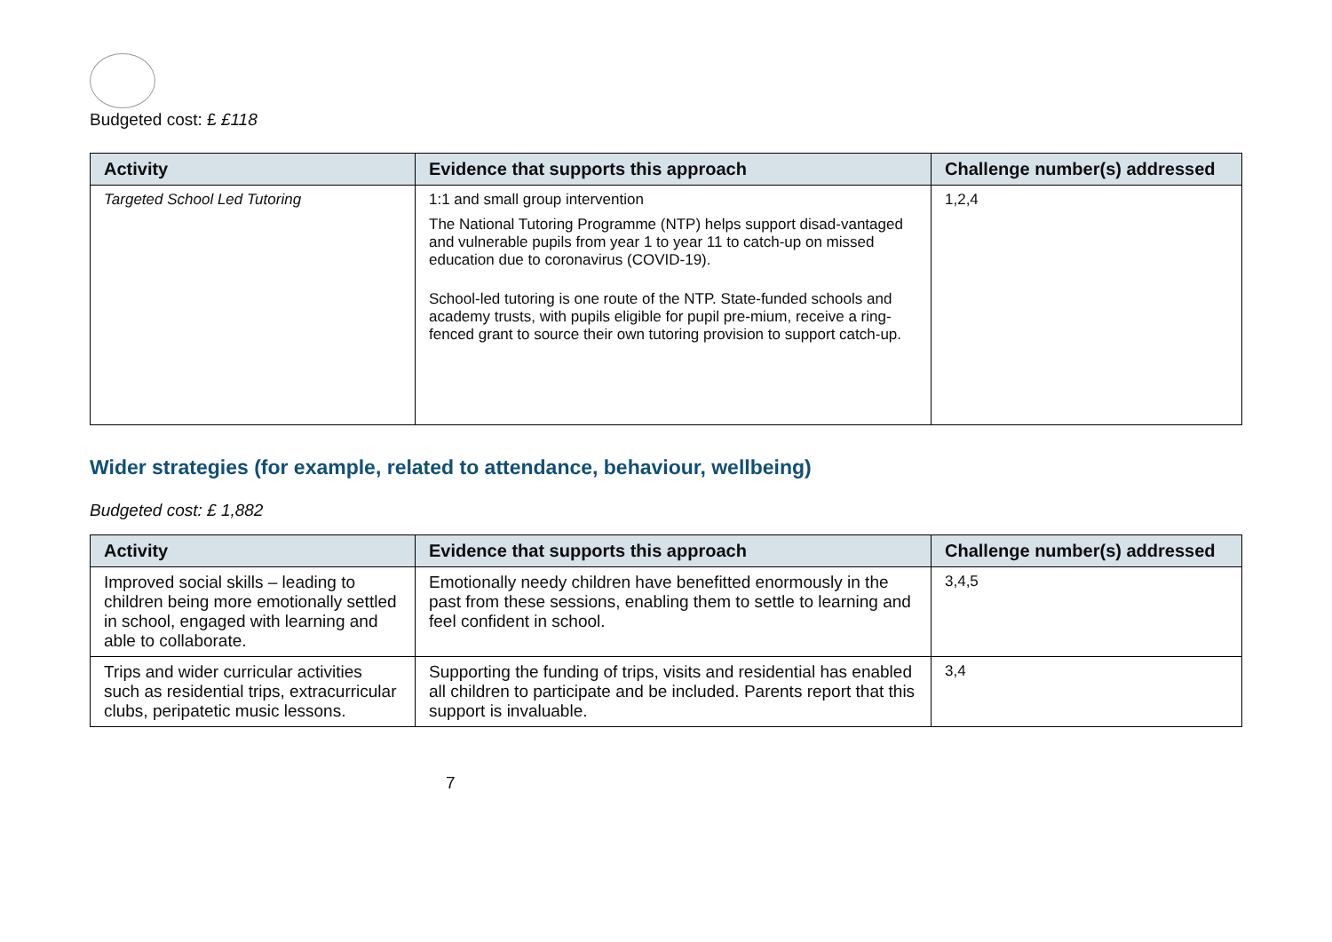Budgeted cost: £ £118
| Activity | Evidence that supports this approach | Challenge number(s) addressed |
| --- | --- | --- |
| Targeted School Led Tutoring | 1:1 and small group intervention The National Tutoring Programme (NTP) helps support disad-vantaged and vulnerable pupils from year 1 to year 11 to catch-up on missed education due to coronavirus (COVID-19). School-led tutoring is one route of the NTP. State-funded schools and academy trusts, with pupils eligible for pupil pre-mium, receive a ring-fenced grant to source their own tutoring provision to support catch-up. | 1,2,4 |
Wider strategies (for example, related to attendance, behaviour, wellbeing)
Budgeted cost: £ 1,882
| Activity | Evidence that supports this approach | Challenge number(s) addressed |
| --- | --- | --- |
| Improved social skills – leading to children being more emotionally settled in school, engaged with learning and able to collaborate. | Emotionally needy children have benefitted enormously in the past from these sessions, enabling them to settle to learning and feel confident in school. | 3,4,5 |
| Trips and wider curricular activities such as residential trips, extracurricular clubs, peripatetic music lessons. | Supporting the funding of trips, visits and residential has enabled all children to participate and be included. Parents report that this support is invaluable. | 3,4 |
7